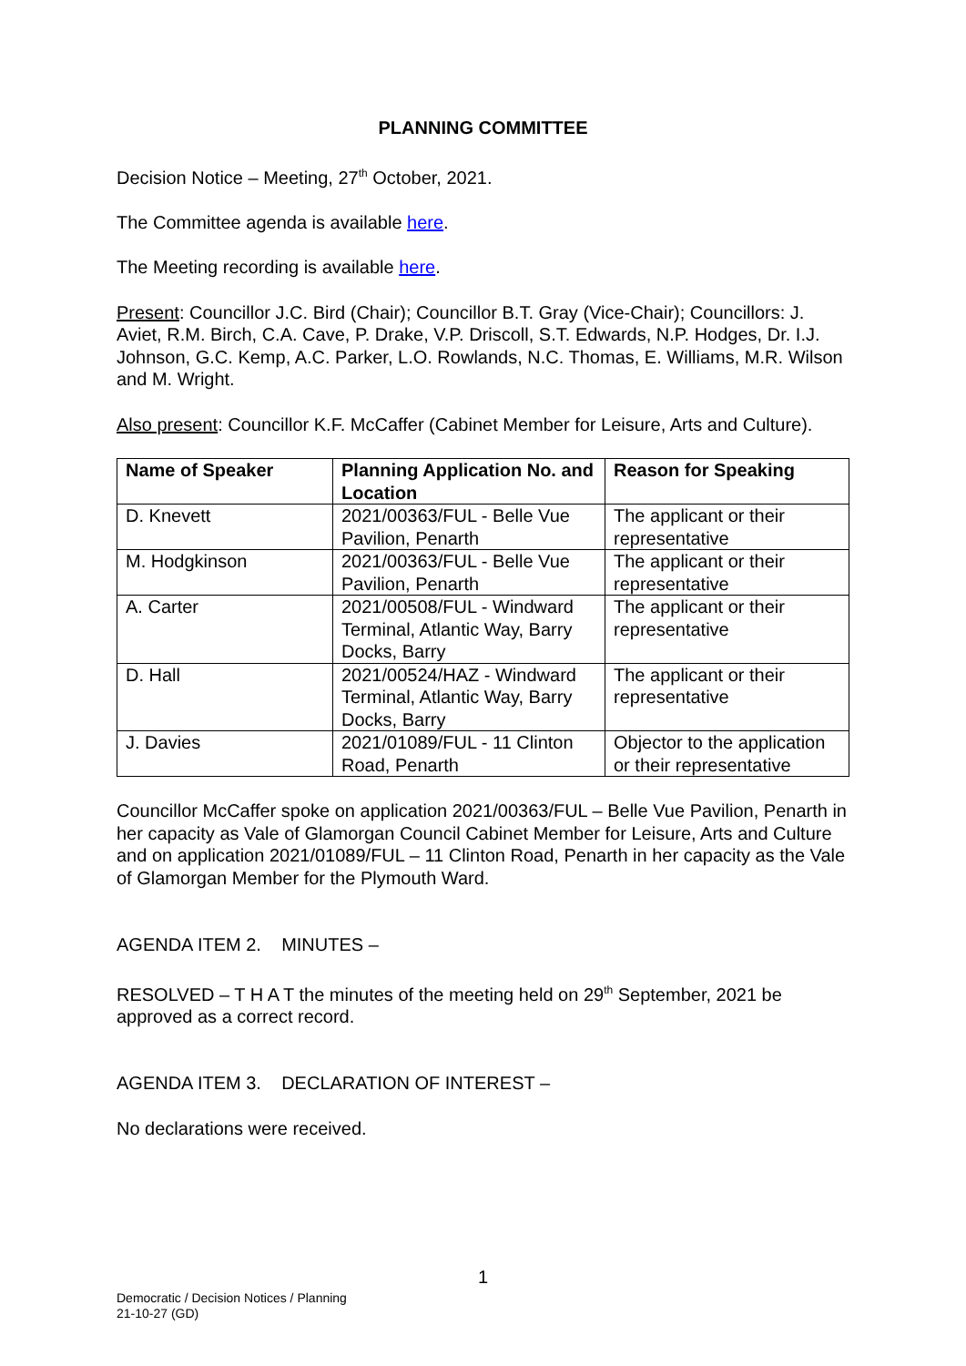PLANNING COMMITTEE
Decision Notice – Meeting, 27<sup>th</sup> October, 2021.
The Committee agenda is available here.
The Meeting recording is available here.
Present: Councillor J.C. Bird (Chair); Councillor B.T. Gray (Vice-Chair); Councillors: J. Aviet, R.M. Birch, C.A. Cave, P. Drake, V.P. Driscoll, S.T. Edwards, N.P. Hodges, Dr. I.J. Johnson, G.C. Kemp, A.C. Parker, L.O. Rowlands, N.C. Thomas, E. Williams, M.R. Wilson and M. Wright.
Also present: Councillor K.F. McCaffer (Cabinet Member for Leisure, Arts and Culture).
| Name of Speaker | Planning Application No. and Location | Reason for Speaking |
| --- | --- | --- |
| D. Knevett | 2021/00363/FUL - Belle Vue Pavilion, Penarth | The applicant or their representative |
| M. Hodgkinson | 2021/00363/FUL - Belle Vue Pavilion, Penarth | The applicant or their representative |
| A. Carter | 2021/00508/FUL - Windward Terminal, Atlantic Way, Barry Docks, Barry | The applicant or their representative |
| D. Hall | 2021/00524/HAZ - Windward Terminal, Atlantic Way, Barry Docks, Barry | The applicant or their representative |
| J. Davies | 2021/01089/FUL - 11 Clinton Road, Penarth | Objector to the application or their representative |
Councillor McCaffer spoke on application 2021/00363/FUL – Belle Vue Pavilion, Penarth in her capacity as Vale of Glamorgan Council Cabinet Member for Leisure, Arts and Culture and on application 2021/01089/FUL – 11 Clinton Road, Penarth in her capacity as the Vale of Glamorgan Member for the Plymouth Ward.
AGENDA ITEM 2. MINUTES –
RESOLVED – T H A T the minutes of the meeting held on 29<sup>th</sup> September, 2021 be approved as a correct record.
AGENDA ITEM 3. DECLARATION OF INTEREST –
No declarations were received.
1
Democratic / Decision Notices / Planning
21-10-27 (GD)